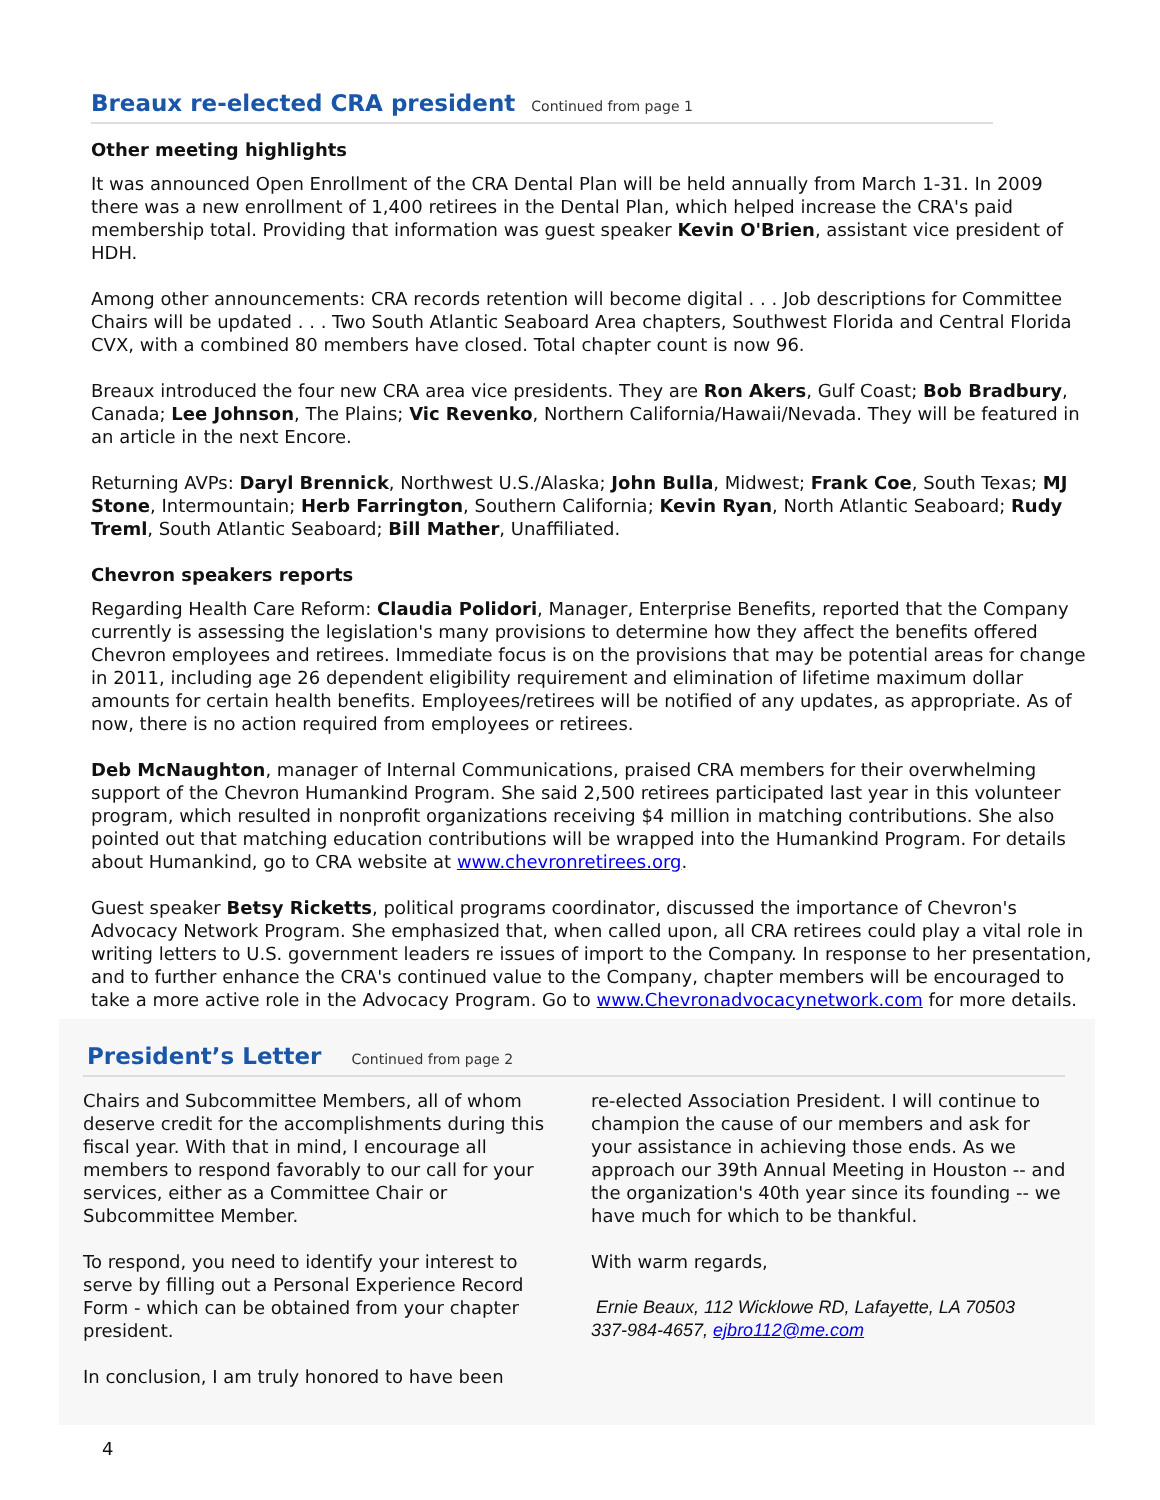Breaux re-elected CRA president
Continued from page 1
Other meeting highlights
It was announced Open Enrollment of the CRA Dental Plan will be held annually from March 1-31. In 2009 there was a new enrollment of 1,400 retirees in the Dental Plan, which helped increase the CRA's paid membership total. Providing that information was guest speaker Kevin O'Brien, assistant vice president of HDH.
Among other announcements: CRA records retention will become digital . . . Job descriptions for Committee Chairs will be updated . . . Two South Atlantic Seaboard Area chapters, Southwest Florida and Central Florida CVX, with a combined 80 members have closed. Total chapter count is now 96.
Breaux introduced the four new CRA area vice presidents. They are Ron Akers, Gulf Coast; Bob Bradbury, Canada; Lee Johnson, The Plains; Vic Revenko, Northern California/Hawaii/Nevada. They will be featured in an article in the next Encore.
Returning AVPs: Daryl Brennick, Northwest U.S./Alaska; John Bulla, Midwest; Frank Coe, South Texas; MJ Stone, Intermountain; Herb Farrington, Southern California; Kevin Ryan, North Atlantic Seaboard; Rudy Treml, South Atlantic Seaboard; Bill Mather, Unaffiliated.
Chevron speakers reports
Regarding Health Care Reform: Claudia Polidori, Manager, Enterprise Benefits, reported that the Company currently is assessing the legislation's many provisions to determine how they affect the benefits offered Chevron employees and retirees. Immediate focus is on the provisions that may be potential areas for change in 2011, including age 26 dependent eligibility requirement and elimination of lifetime maximum dollar amounts for certain health benefits. Employees/retirees will be notified of any updates, as appropriate. As of now, there is no action required from employees or retirees.
Deb McNaughton, manager of Internal Communications, praised CRA members for their overwhelming support of the Chevron Humankind Program. She said 2,500 retirees participated last year in this volunteer program, which resulted in nonprofit organizations receiving $4 million in matching contributions. She also pointed out that matching education contributions will be wrapped into the Humankind Program. For details about Humankind, go to CRA website at www.chevronretirees.org.
Guest speaker Betsy Ricketts, political programs coordinator, discussed the importance of Chevron's Advocacy Network Program. She emphasized that, when called upon, all CRA retirees could play a vital role in writing letters to U.S. government leaders re issues of import to the Company. In response to her presentation, and to further enhance the CRA's continued value to the Company, chapter members will be encouraged to take a more active role in the Advocacy Program. Go to www.Chevronadvocacynetwork.com for more details.
President’s Letter
Continued from page 2
Chairs and Subcommittee Members, all of whom deserve credit for the accomplishments during this fiscal year. With that in mind, I encourage all members to respond favorably to our call for your services, either as a Committee Chair or Subcommittee Member.
To respond, you need to identify your interest to serve by filling out a Personal Experience Record Form - which can be obtained from your chapter president.
In conclusion, I am truly honored to have been
re-elected Association President. I will continue to champion the cause of our members and ask for your assistance in achieving those ends. As we approach our 39th Annual Meeting in Houston -- and the organization's 40th year since its founding -- we have much for which to be thankful.
With warm regards,
Ernie Beaux, 112 Wicklowe RD, Lafayette, LA 70503
337-984-4657, ejbro112@me.com
4